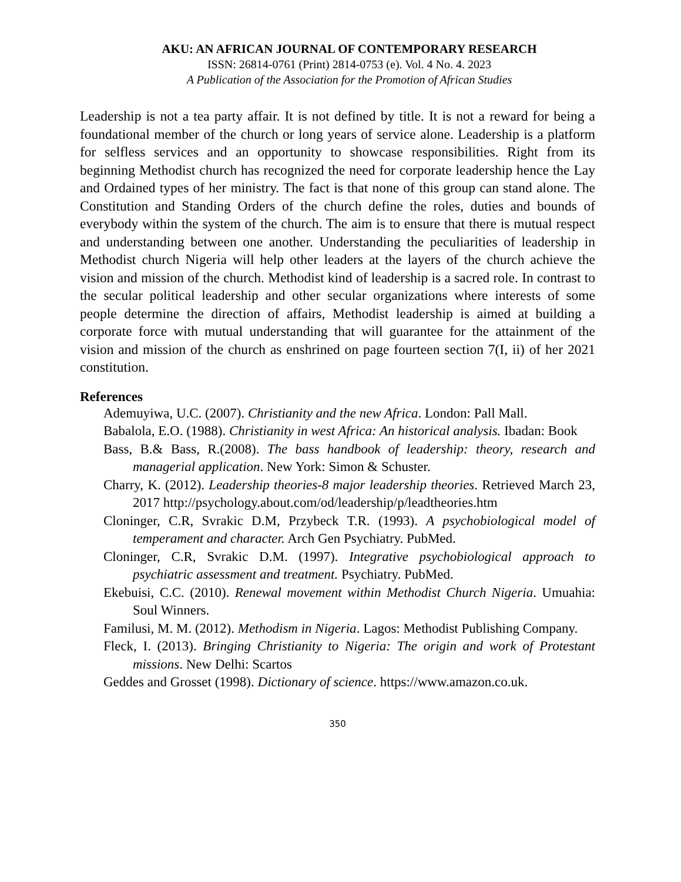AKU: AN AFRICAN JOURNAL OF CONTEMPORARY RESEARCH
ISSN: 26814-0761 (Print) 2814-0753 (e). Vol. 4 No. 4. 2023
A Publication of the Association for the Promotion of African Studies
Leadership is not a tea party affair. It is not defined by title. It is not a reward for being a foundational member of the church or long years of service alone. Leadership is a platform for selfless services and an opportunity to showcase responsibilities. Right from its beginning Methodist church has recognized the need for corporate leadership hence the Lay and Ordained types of her ministry. The fact is that none of this group can stand alone. The Constitution and Standing Orders of the church define the roles, duties and bounds of everybody within the system of the church. The aim is to ensure that there is mutual respect and understanding between one another. Understanding the peculiarities of leadership in Methodist church Nigeria will help other leaders at the layers of the church achieve the vision and mission of the church. Methodist kind of leadership is a sacred role. In contrast to the secular political leadership and other secular organizations where interests of some people determine the direction of affairs, Methodist leadership is aimed at building a corporate force with mutual understanding that will guarantee for the attainment of the vision and mission of the church as enshrined on page fourteen section 7(I, ii) of her 2021 constitution.
References
Ademuyiwa, U.C. (2007). Christianity and the new Africa. London: Pall Mall.
Babalola, E.O. (1988). Christianity in west Africa: An historical analysis. Ibadan: Book
Bass, B.& Bass, R.(2008). The bass handbook of leadership: theory, research and managerial application. New York: Simon & Schuster.
Charry, K. (2012). Leadership theories-8 major leadership theories. Retrieved March 23, 2017 http://psychology.about.com/od/leadership/p/leadtheories.htm
Cloninger, C.R, Svrakic D.M, Przybeck T.R. (1993). A psychobiological model of temperament and character. Arch Gen Psychiatry. PubMed.
Cloninger, C.R, Svrakic D.M. (1997). Integrative psychobiological approach to psychiatric assessment and treatment. Psychiatry. PubMed.
Ekebuisi, C.C. (2010). Renewal movement within Methodist Church Nigeria. Umuahia: Soul Winners.
Familusi, M. M. (2012). Methodism in Nigeria. Lagos: Methodist Publishing Company.
Fleck, I. (2013). Bringing Christianity to Nigeria: The origin and work of Protestant missions. New Delhi: Scartos
Geddes and Grosset (1998). Dictionary of science. https://www.amazon.co.uk.
350